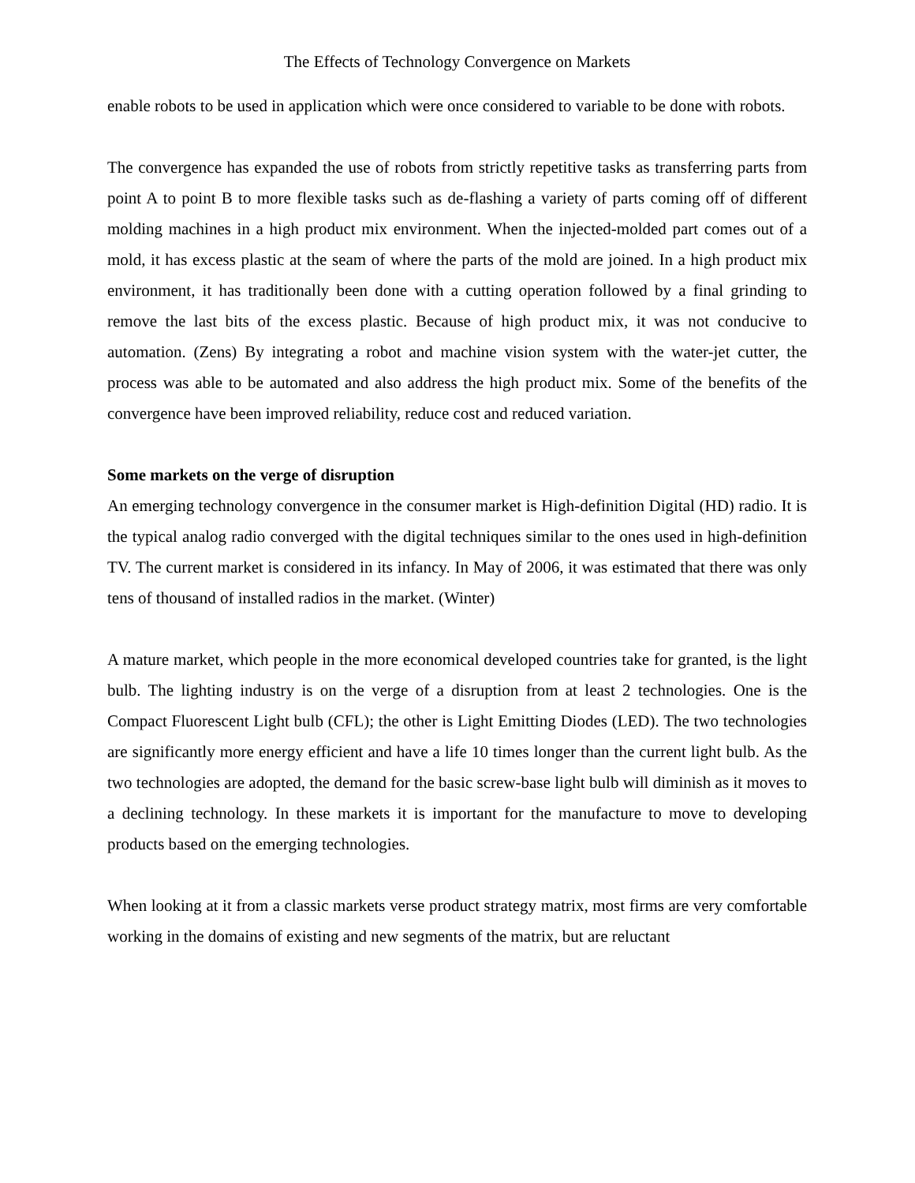The Effects of Technology Convergence on Markets
enable robots to be used in application which were once considered to variable to be done with robots.
The convergence has expanded the use of robots from strictly repetitive tasks as transferring parts from point A to point B to more flexible tasks such as de-flashing a variety of parts coming off of different molding machines in a high product mix environment. When the injected-molded part comes out of a mold, it has excess plastic at the seam of where the parts of the mold are joined. In a high product mix environment, it has traditionally been done with a cutting operation followed by a final grinding to remove the last bits of the excess plastic. Because of high product mix, it was not conducive to automation. (Zens) By integrating a robot and machine vision system with the water-jet cutter, the process was able to be automated and also address the high product mix. Some of the benefits of the convergence have been improved reliability, reduce cost and reduced variation.
Some markets on the verge of disruption
An emerging technology convergence in the consumer market is High-definition Digital (HD) radio. It is the typical analog radio converged with the digital techniques similar to the ones used in high-definition TV. The current market is considered in its infancy. In May of 2006, it was estimated that there was only tens of thousand of installed radios in the market. (Winter)
A mature market, which people in the more economical developed countries take for granted, is the light bulb. The lighting industry is on the verge of a disruption from at least 2 technologies. One is the Compact Fluorescent Light bulb (CFL); the other is Light Emitting Diodes (LED). The two technologies are significantly more energy efficient and have a life 10 times longer than the current light bulb. As the two technologies are adopted, the demand for the basic screw-base light bulb will diminish as it moves to a declining technology. In these markets it is important for the manufacture to move to developing products based on the emerging technologies.
When looking at it from a classic markets verse product strategy matrix, most firms are very comfortable working in the domains of existing and new segments of the matrix, but are reluctant